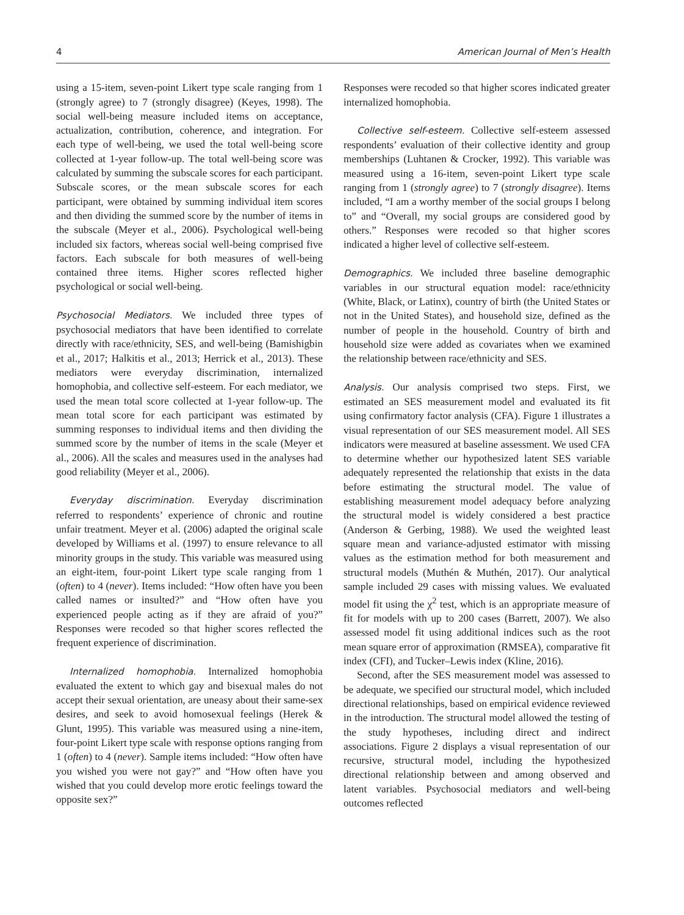4 American Journal of Men’s Health
using a 15-item, seven-point Likert type scale ranging from 1 (strongly agree) to 7 (strongly disagree) (Keyes, 1998). The social well-being measure included items on acceptance, actualization, contribution, coherence, and integration. For each type of well-being, we used the total well-being score collected at 1-year follow-up. The total well-being score was calculated by summing the subscale scores for each participant. Subscale scores, or the mean subscale scores for each participant, were obtained by summing individual item scores and then dividing the summed score by the number of items in the subscale (Meyer et al., 2006). Psychological well-being included six factors, whereas social well-being comprised five factors. Each subscale for both measures of well-being contained three items. Higher scores reflected higher psychological or social well-being.
Psychosocial Mediators. We included three types of psychosocial mediators that have been identified to correlate directly with race/ethnicity, SES, and well-being (Bamishigbin et al., 2017; Halkitis et al., 2013; Herrick et al., 2013). These mediators were everyday discrimination, internalized homophobia, and collective self-esteem. For each mediator, we used the mean total score collected at 1-year follow-up. The mean total score for each participant was estimated by summing responses to individual items and then dividing the summed score by the number of items in the scale (Meyer et al., 2006). All the scales and measures used in the analyses had good reliability (Meyer et al., 2006).
Everyday discrimination. Everyday discrimination referred to respondents’ experience of chronic and routine unfair treatment. Meyer et al. (2006) adapted the original scale developed by Williams et al. (1997) to ensure relevance to all minority groups in the study. This variable was measured using an eight-item, four-point Likert type scale ranging from 1 (often) to 4 (never). Items included: “How often have you been called names or insulted?” and “How often have you experienced people acting as if they are afraid of you?” Responses were recoded so that higher scores reflected the frequent experience of discrimination.
Internalized homophobia. Internalized homophobia evaluated the extent to which gay and bisexual males do not accept their sexual orientation, are uneasy about their same-sex desires, and seek to avoid homosexual feelings (Herek & Glunt, 1995). This variable was measured using a nine-item, four-point Likert type scale with response options ranging from 1 (often) to 4 (never). Sample items included: “How often have you wished you were not gay?” and “How often have you wished that you could develop more erotic feelings toward the opposite sex?”
Responses were recoded so that higher scores indicated greater internalized homophobia.
Collective self-esteem. Collective self-esteem assessed respondents’ evaluation of their collective identity and group memberships (Luhtanen & Crocker, 1992). This variable was measured using a 16-item, seven-point Likert type scale ranging from 1 (strongly agree) to 7 (strongly disagree). Items included, “I am a worthy member of the social groups I belong to” and “Overall, my social groups are considered good by others.” Responses were recoded so that higher scores indicated a higher level of collective self-esteem.
Demographics. We included three baseline demographic variables in our structural equation model: race/ethnicity (White, Black, or Latinx), country of birth (the United States or not in the United States), and household size, defined as the number of people in the household. Country of birth and household size were added as covariates when we examined the relationship between race/ethnicity and SES.
Analysis. Our analysis comprised two steps. First, we estimated an SES measurement model and evaluated its fit using confirmatory factor analysis (CFA). Figure 1 illustrates a visual representation of our SES measurement model. All SES indicators were measured at baseline assessment. We used CFA to determine whether our hypothesized latent SES variable adequately represented the relationship that exists in the data before estimating the structural model. The value of establishing measurement model adequacy before analyzing the structural model is widely considered a best practice (Anderson & Gerbing, 1988). We used the weighted least square mean and variance-adjusted estimator with missing values as the estimation method for both measurement and structural models (Muthén & Muthén, 2017). Our analytical sample included 29 cases with missing values. We evaluated model fit using the χ<sup>2</sup> test, which is an appropriate measure of fit for models with up to 200 cases (Barrett, 2007). We also assessed model fit using additional indices such as the root mean square error of approximation (RMSEA), comparative fit index (CFI), and Tucker–Lewis index (Kline, 2016).
Second, after the SES measurement model was assessed to be adequate, we specified our structural model, which included directional relationships, based on empirical evidence reviewed in the introduction. The structural model allowed the testing of the study hypotheses, including direct and indirect associations. Figure 2 displays a visual representation of our recursive, structural model, including the hypothesized directional relationship between and among observed and latent variables. Psychosocial mediators and well-being outcomes reflected